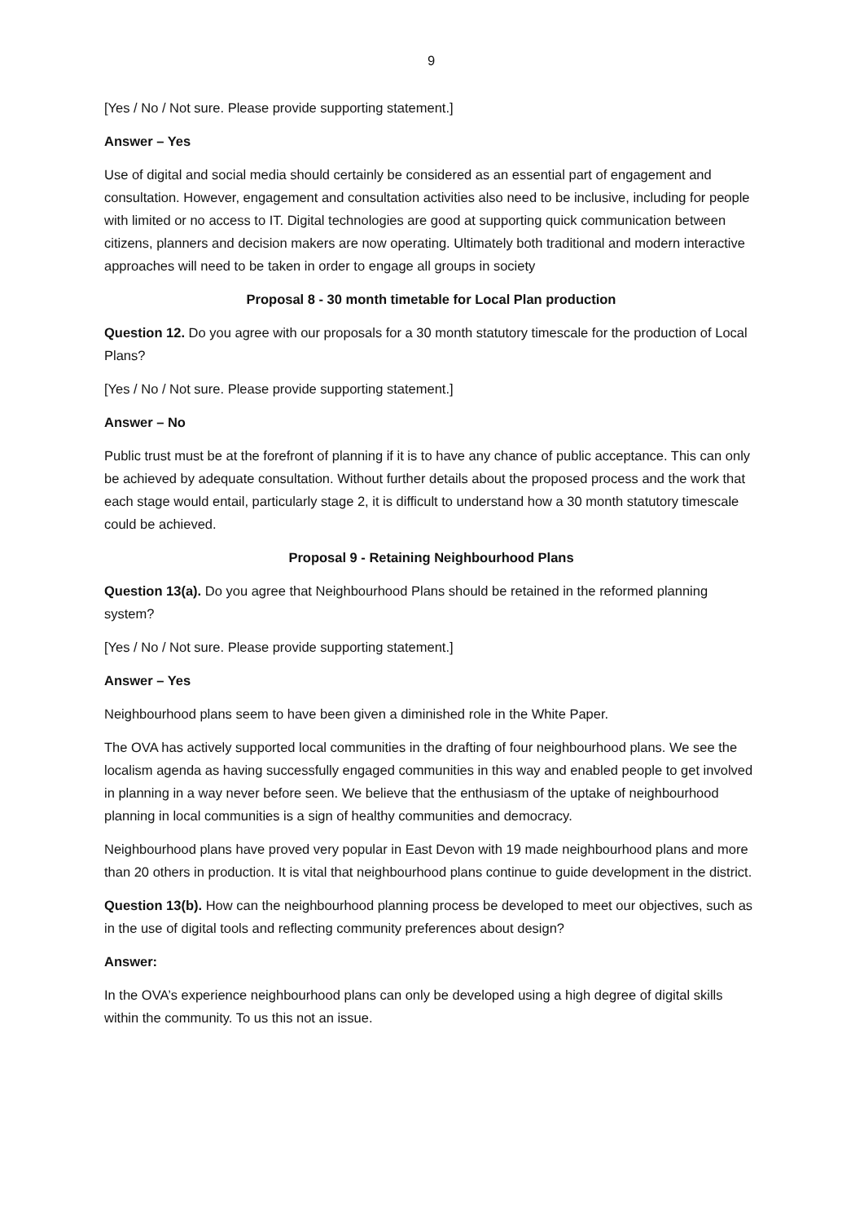9
[Yes / No / Not sure. Please provide supporting statement.]
Answer – Yes
Use of digital and social media should certainly be considered as an essential part of engagement and consultation. However, engagement and consultation activities also need to be inclusive, including for people with limited or no access to IT. Digital technologies are good at supporting quick communication between citizens, planners and decision makers are now operating. Ultimately both traditional and modern interactive approaches will need to be taken in order to engage all groups in society
Proposal 8 - 30 month timetable for Local Plan production
Question 12. Do you agree with our proposals for a 30 month statutory timescale for the production of Local Plans?
[Yes / No / Not sure. Please provide supporting statement.]
Answer – No
Public trust must be at the forefront of planning if it is to have any chance of public acceptance. This can only be achieved by adequate consultation. Without further details about the proposed process and the work that each stage would entail, particularly stage 2, it is difficult to understand how a 30 month statutory timescale could be achieved.
Proposal 9 - Retaining Neighbourhood Plans
Question 13(a). Do you agree that Neighbourhood Plans should be retained in the reformed planning system?
[Yes / No / Not sure. Please provide supporting statement.]
Answer – Yes
Neighbourhood plans seem to have been given a diminished role in the White Paper.
The OVA has actively supported local communities in the drafting of four neighbourhood plans. We see the localism agenda as having successfully engaged communities in this way and enabled people to get involved in planning in a way never before seen. We believe that the enthusiasm of the uptake of neighbourhood planning in local communities is a sign of healthy communities and democracy.
Neighbourhood plans have proved very popular in East Devon with 19 made neighbourhood plans and more than 20 others in production. It is vital that neighbourhood plans continue to guide development in the district.
Question 13(b). How can the neighbourhood planning process be developed to meet our objectives, such as in the use of digital tools and reflecting community preferences about design?
Answer:
In the OVA’s experience neighbourhood plans can only be developed using a high degree of digital skills within the community. To us this not an issue.